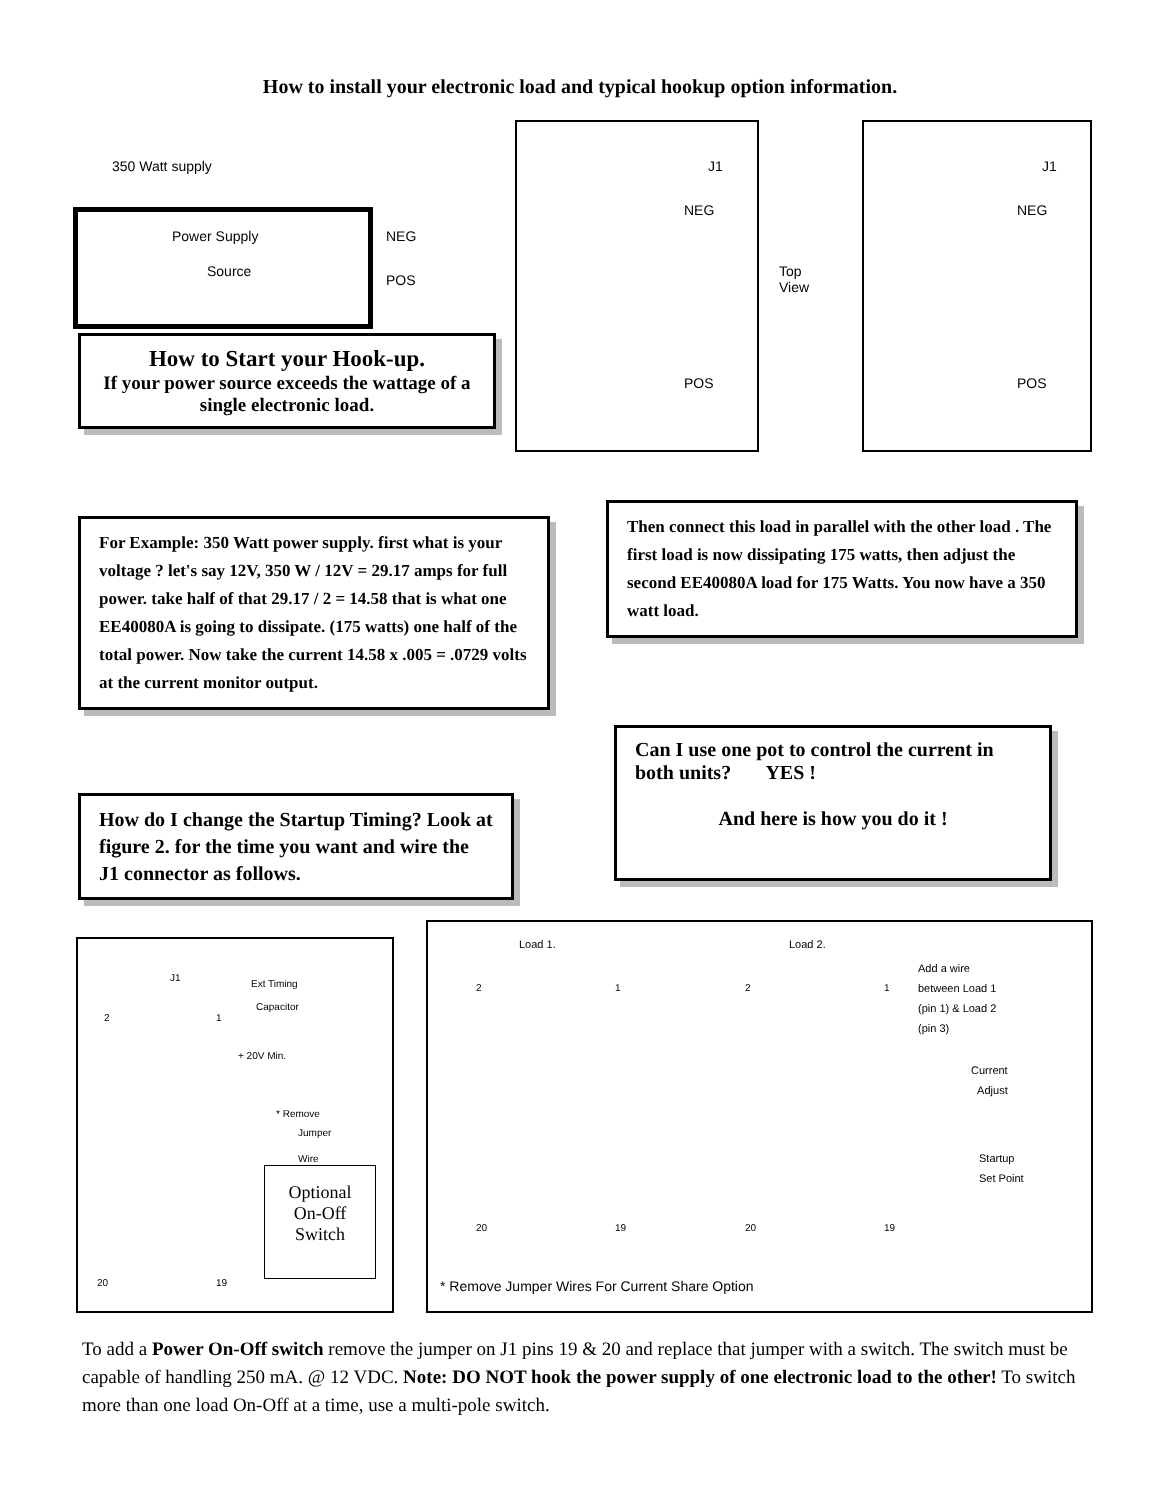How to install your electronic load and typical hookup option information.
350 Watt supply
Power Supply
Source
NEG
POS
J1
NEG
POS
Top
View
J1
NEG
POS
How to Start your Hook-up.
If your power source exceeds the wattage of a single electronic load.
For Example: 350 Watt power supply. first what is your voltage ? let's say 12V, 350 W / 12V = 29.17 amps for full power. take half of that 29.17 / 2 = 14.58 that is what one EE40080A is going to dissipate. (175 watts) one half of the total power. Now take the current 14.58 x .005 = .0729 volts at the current monitor output.
Then connect this load in parallel with the other load . The first load is now dissipating 175 watts, then adjust the second EE40080A load for 175 Watts. You now have a 350 watt load.
Can I use one pot to control the current in both units? YES !
And here is how you do it !
How do I change the Startup Timing? Look at figure 2. for the time you want and wire the J1 connector as follows.
J1
Ext Timing
Capacitor
2 1
+ 20V Min.
* Remove
Jumper
Wire
Optional
On-Off
Switch
20 19
Load 1. Load 2.
Add a wire
between Load 1
(pin 1) & Load 2
(pin 3)
Current
Adjust
Startup
Set Point
2 1 2 1
20 19 20 19
* Remove Jumper Wires For Current Share Option
To add a Power On-Off switch remove the jumper on J1 pins 19 & 20 and replace that jumper with a switch. The switch must be capable of handling 250 mA. @ 12 VDC. Note: DO NOT hook the power supply of one electronic load to the other! To switch more than one load On-Off at a time, use a multi-pole switch.